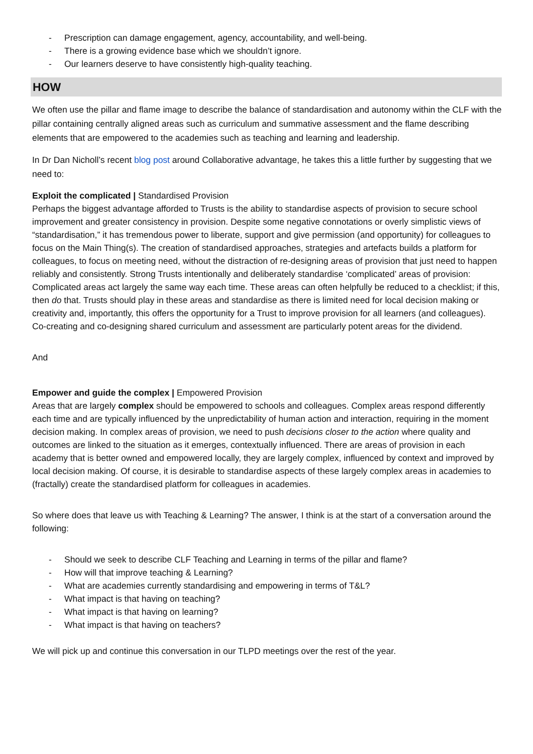- Prescription can damage engagement, agency, accountability, and well-being.
- There is a growing evidence base which we shouldn’t ignore.
- Our learners deserve to have consistently high-quality teaching.
HOW
We often use the pillar and flame image to describe the balance of standardisation and autonomy within the CLF with the pillar containing centrally aligned areas such as curriculum and summative assessment and the flame describing elements that are empowered to the academies such as teaching and learning and leadership.
In Dr Dan Nicholl’s recent blog post around Collaborative advantage, he takes this a little further by suggesting that we need to:
Exploit the complicated | Standardised Provision
Perhaps the biggest advantage afforded to Trusts is the ability to standardise aspects of provision to secure school improvement and greater consistency in provision. Despite some negative connotations or overly simplistic views of “standardisation,” it has tremendous power to liberate, support and give permission (and opportunity) for colleagues to focus on the Main Thing(s). The creation of standardised approaches, strategies and artefacts builds a platform for colleagues, to focus on meeting need, without the distraction of re-designing areas of provision that just need to happen reliably and consistently. Strong Trusts intentionally and deliberately standardise ‘complicated’ areas of provision: Complicated areas act largely the same way each time. These areas can often helpfully be reduced to a checklist; if this, then do that. Trusts should play in these areas and standardise as there is limited need for local decision making or creativity and, importantly, this offers the opportunity for a Trust to improve provision for all learners (and colleagues). Co-creating and co-designing shared curriculum and assessment are particularly potent areas for the dividend.
And
Empower and guide the complex | Empowered Provision
Areas that are largely complex should be empowered to schools and colleagues. Complex areas respond differently each time and are typically influenced by the unpredictability of human action and interaction, requiring in the moment decision making. In complex areas of provision, we need to push decisions closer to the action where quality and outcomes are linked to the situation as it emerges, contextually influenced. There are areas of provision in each academy that is better owned and empowered locally, they are largely complex, influenced by context and improved by local decision making. Of course, it is desirable to standardise aspects of these largely complex areas in academies to (fractally) create the standardised platform for colleagues in academies.
So where does that leave us with Teaching & Learning? The answer, I think is at the start of a conversation around the following:
- Should we seek to describe CLF Teaching and Learning in terms of the pillar and flame?
- How will that improve teaching & Learning?
- What are academies currently standardising and empowering in terms of T&L?
- What impact is that having on teaching?
- What impact is that having on learning?
- What impact is that having on teachers?
We will pick up and continue this conversation in our TLPD meetings over the rest of the year.